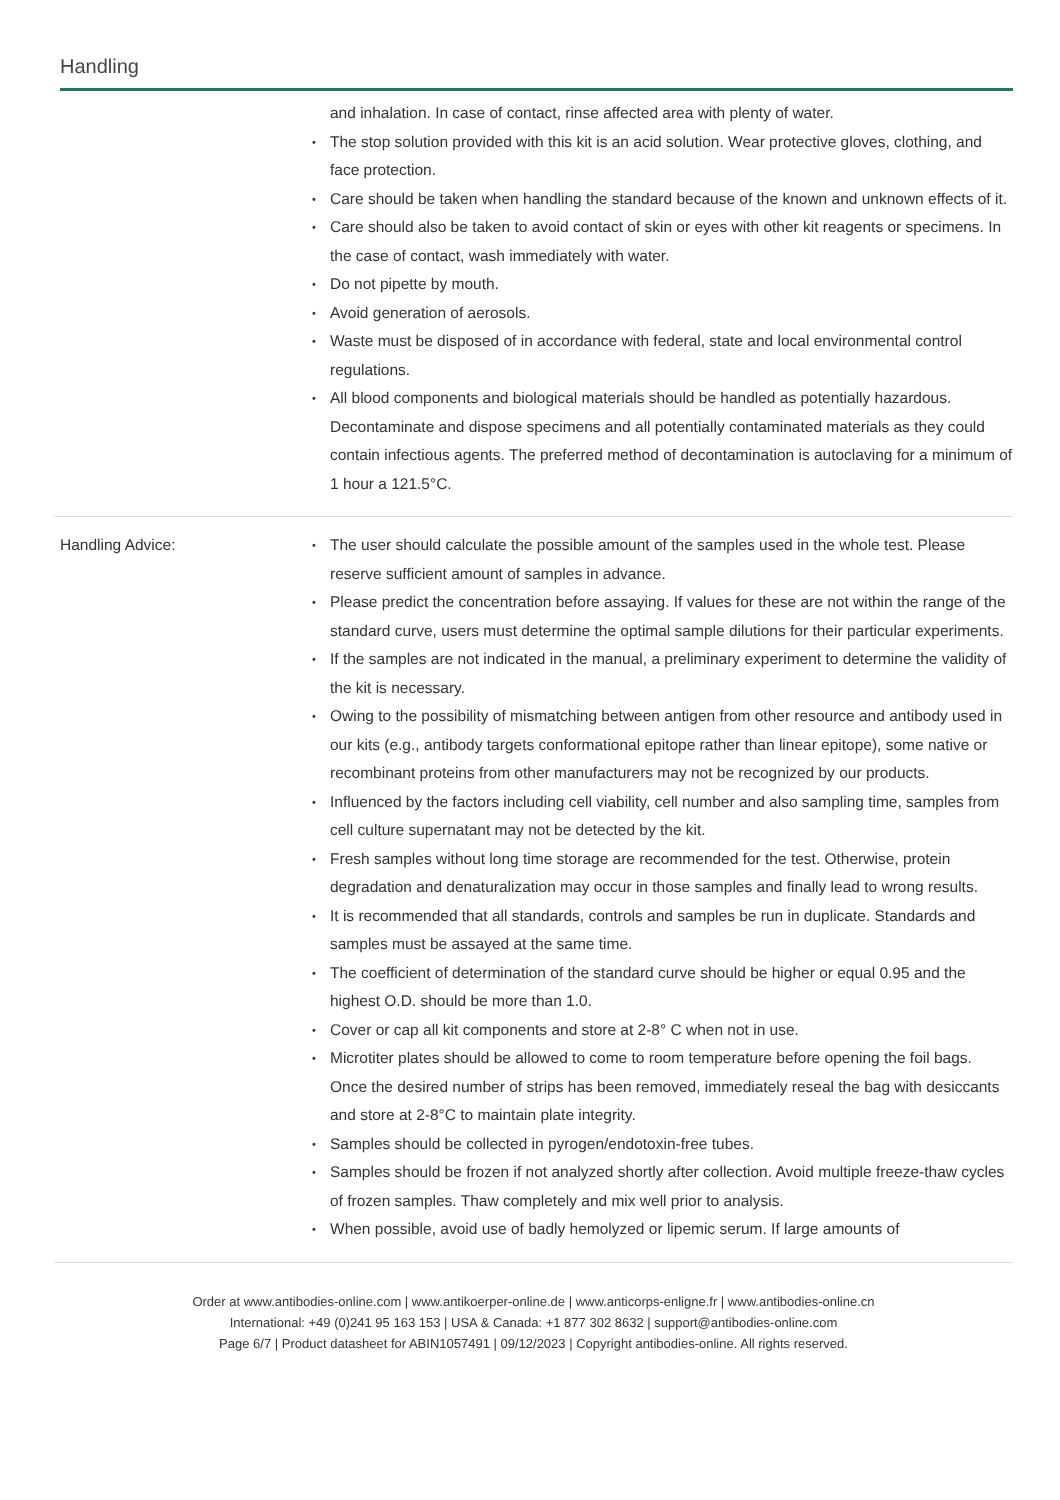Handling
| | and inhalation. In case of contact, rinse affected area with plenty of water. The stop solution provided with this kit is an acid solution. Wear protective gloves, clothing, and face protection. Care should be taken when handling the standard because of the known and unknown effects of it. Care should also be taken to avoid contact of skin or eyes with other kit reagents or specimens. In the case of contact, wash immediately with water. Do not pipette by mouth. Avoid generation of aerosols. Waste must be disposed of in accordance with federal, state and local environmental control regulations. All blood components and biological materials should be handled as potentially hazardous. Decontaminate and dispose specimens and all potentially contaminated materials as they could contain infectious agents. The preferred method of decontamination is autoclaving for a minimum of 1 hour a 121.5°C. |
| Handling Advice: | The user should calculate the possible amount of the samples used in the whole test. Please reserve sufficient amount of samples in advance. Please predict the concentration before assaying. If values for these are not within the range of the standard curve, users must determine the optimal sample dilutions for their particular experiments. If the samples are not indicated in the manual, a preliminary experiment to determine the validity of the kit is necessary. Owing to the possibility of mismatching between antigen from other resource and antibody used in our kits (e.g., antibody targets conformational epitope rather than linear epitope), some native or recombinant proteins from other manufacturers may not be recognized by our products. Influenced by the factors including cell viability, cell number and also sampling time, samples from cell culture supernatant may not be detected by the kit. Fresh samples without long time storage are recommended for the test. Otherwise, protein degradation and denaturalization may occur in those samples and finally lead to wrong results. It is recommended that all standards, controls and samples be run in duplicate. Standards and samples must be assayed at the same time. The coefficient of determination of the standard curve should be higher or equal 0.95 and the highest O.D. should be more than 1.0. Cover or cap all kit components and store at 2-8° C when not in use. Microtiter plates should be allowed to come to room temperature before opening the foil bags. Once the desired number of strips has been removed, immediately reseal the bag with desiccants and store at 2-8°C to maintain plate integrity. Samples should be collected in pyrogen/endotoxin-free tubes. Samples should be frozen if not analyzed shortly after collection. Avoid multiple freeze-thaw cycles of frozen samples. Thaw completely and mix well prior to analysis. When possible, avoid use of badly hemolyzed or lipemic serum. If large amounts of |
Order at www.antibodies-online.com | www.antikoerper-online.de | www.anticorps-enligne.fr | www.antibodies-online.cn
International: +49 (0)241 95 163 153 | USA & Canada: +1 877 302 8632 | support@antibodies-online.com
Page 6/7 | Product datasheet for ABIN1057491 | 09/12/2023 | Copyright antibodies-online. All rights reserved.